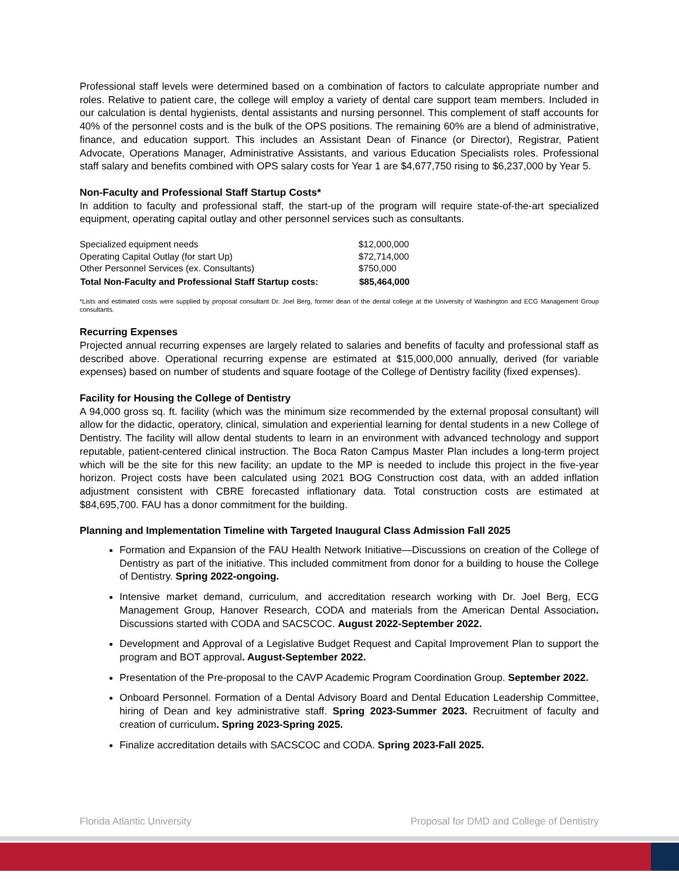Professional staff levels were determined based on a combination of factors to calculate appropriate number and roles. Relative to patient care, the college will employ a variety of dental care support team members. Included in our calculation is dental hygienists, dental assistants and nursing personnel. This complement of staff accounts for 40% of the personnel costs and is the bulk of the OPS positions. The remaining 60% are a blend of administrative, finance, and education support. This includes an Assistant Dean of Finance (or Director), Registrar, Patient Advocate, Operations Manager, Administrative Assistants, and various Education Specialists roles. Professional staff salary and benefits combined with OPS salary costs for Year 1 are $4,677,750 rising to $6,237,000 by Year 5.
Non-Faculty and Professional Staff Startup Costs*
In addition to faculty and professional staff, the start-up of the program will require state-of-the-art specialized equipment, operating capital outlay and other personnel services such as consultants.
| Specialized equipment needs | $12,000,000 |
| Operating Capital Outlay (for start Up) | $72,714,000 |
| Other Personnel Services (ex. Consultants) | $750,000 |
| Total Non-Faculty and Professional Staff Startup costs: | $85,464,000 |
*Lists and estimated costs were supplied by proposal consultant Dr. Joel Berg, former dean of the dental college at the University of Washington and ECG Management Group consultants.
Recurring Expenses
Projected annual recurring expenses are largely related to salaries and benefits of faculty and professional staff as described above. Operational recurring expense are estimated at $15,000,000 annually, derived (for variable expenses) based on number of students and square footage of the College of Dentistry facility (fixed expenses).
Facility for Housing the College of Dentistry
A 94,000 gross sq. ft. facility (which was the minimum size recommended by the external proposal consultant) will allow for the didactic, operatory, clinical, simulation and experiential learning for dental students in a new College of Dentistry. The facility will allow dental students to learn in an environment with advanced technology and support reputable, patient-centered clinical instruction. The Boca Raton Campus Master Plan includes a long-term project which will be the site for this new facility; an update to the MP is needed to include this project in the five-year horizon. Project costs have been calculated using 2021 BOG Construction cost data, with an added inflation adjustment consistent with CBRE forecasted inflationary data. Total construction costs are estimated at $84,695,700. FAU has a donor commitment for the building.
Planning and Implementation Timeline with Targeted Inaugural Class Admission Fall 2025
Formation and Expansion of the FAU Health Network Initiative—Discussions on creation of the College of Dentistry as part of the initiative. This included commitment from donor for a building to house the College of Dentistry. Spring 2022-ongoing.
Intensive market demand, curriculum, and accreditation research working with Dr. Joel Berg, ECG Management Group, Hanover Research, CODA and materials from the American Dental Association. Discussions started with CODA and SACSCOC. August 2022-September 2022.
Development and Approval of a Legislative Budget Request and Capital Improvement Plan to support the program and BOT approval. August-September 2022.
Presentation of the Pre-proposal to the CAVP Academic Program Coordination Group. September 2022.
Onboard Personnel. Formation of a Dental Advisory Board and Dental Education Leadership Committee, hiring of Dean and key administrative staff. Spring 2023-Summer 2023. Recruitment of faculty and creation of curriculum. Spring 2023-Spring 2025.
Finalize accreditation details with SACSCOC and CODA. Spring 2023-Fall 2025.
Florida Atlantic University Proposal for DMD and College of Dentistry